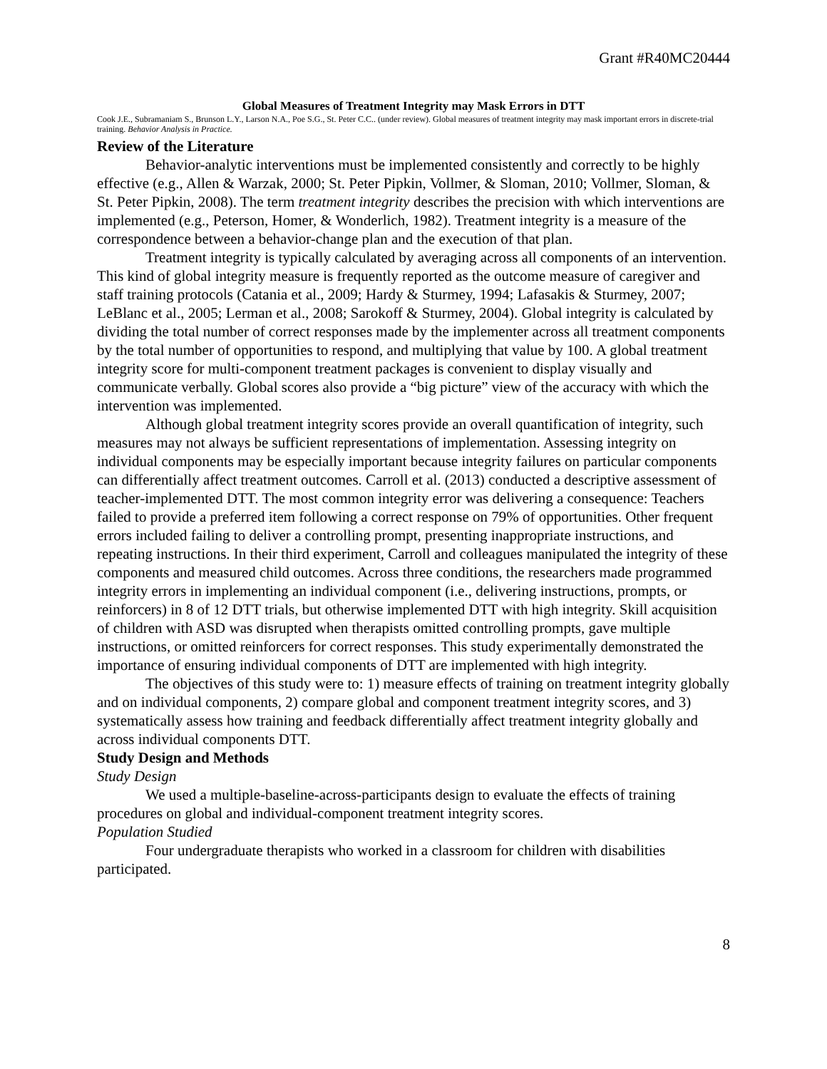Grant #R40MC20444
Global Measures of Treatment Integrity may Mask Errors in DTT
Cook J.E., Subramaniam S., Brunson L.Y., Larson N.A., Poe S.G., St. Peter C.C.. (under review). Global measures of treatment integrity may mask important errors in discrete-trial training. Behavior Analysis in Practice.
Review of the Literature
Behavior-analytic interventions must be implemented consistently and correctly to be highly effective (e.g., Allen & Warzak, 2000; St. Peter Pipkin, Vollmer, & Sloman, 2010; Vollmer, Sloman, & St. Peter Pipkin, 2008). The term treatment integrity describes the precision with which interventions are implemented (e.g., Peterson, Homer, & Wonderlich, 1982). Treatment integrity is a measure of the correspondence between a behavior-change plan and the execution of that plan.
Treatment integrity is typically calculated by averaging across all components of an intervention. This kind of global integrity measure is frequently reported as the outcome measure of caregiver and staff training protocols (Catania et al., 2009; Hardy & Sturmey, 1994; Lafasakis & Sturmey, 2007; LeBlanc et al., 2005; Lerman et al., 2008; Sarokoff & Sturmey, 2004). Global integrity is calculated by dividing the total number of correct responses made by the implementer across all treatment components by the total number of opportunities to respond, and multiplying that value by 100. A global treatment integrity score for multi-component treatment packages is convenient to display visually and communicate verbally. Global scores also provide a “big picture” view of the accuracy with which the intervention was implemented.
Although global treatment integrity scores provide an overall quantification of integrity, such measures may not always be sufficient representations of implementation. Assessing integrity on individual components may be especially important because integrity failures on particular components can differentially affect treatment outcomes. Carroll et al. (2013) conducted a descriptive assessment of teacher-implemented DTT. The most common integrity error was delivering a consequence: Teachers failed to provide a preferred item following a correct response on 79% of opportunities. Other frequent errors included failing to deliver a controlling prompt, presenting inappropriate instructions, and repeating instructions. In their third experiment, Carroll and colleagues manipulated the integrity of these components and measured child outcomes. Across three conditions, the researchers made programmed integrity errors in implementing an individual component (i.e., delivering instructions, prompts, or reinforcers) in 8 of 12 DTT trials, but otherwise implemented DTT with high integrity. Skill acquisition of children with ASD was disrupted when therapists omitted controlling prompts, gave multiple instructions, or omitted reinforcers for correct responses. This study experimentally demonstrated the importance of ensuring individual components of DTT are implemented with high integrity.
The objectives of this study were to: 1) measure effects of training on treatment integrity globally and on individual components, 2) compare global and component treatment integrity scores, and 3) systematically assess how training and feedback differentially affect treatment integrity globally and across individual components DTT.
Study Design and Methods
Study Design
We used a multiple-baseline-across-participants design to evaluate the effects of training procedures on global and individual-component treatment integrity scores.
Population Studied
Four undergraduate therapists who worked in a classroom for children with disabilities participated.
8